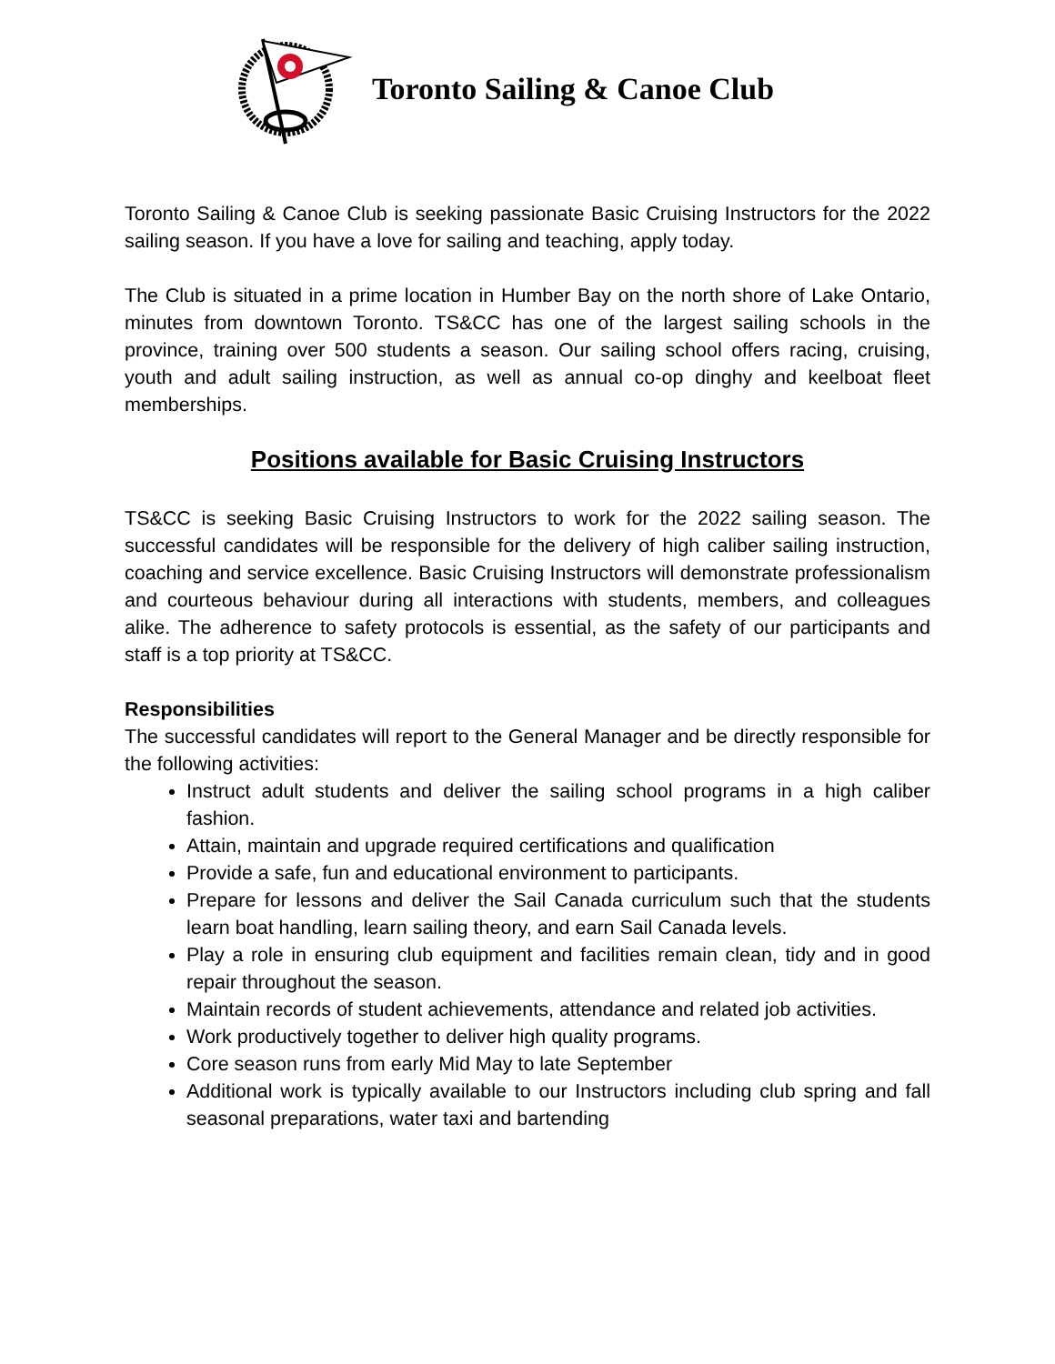Toronto Sailing & Canoe Club
Toronto Sailing & Canoe Club is seeking passionate Basic Cruising Instructors for the 2022 sailing season. If you have a love for sailing and teaching, apply today.
The Club is situated in a prime location in Humber Bay on the north shore of Lake Ontario, minutes from downtown Toronto. TS&CC has one of the largest sailing schools in the province, training over 500 students a season. Our sailing school offers racing, cruising, youth and adult sailing instruction, as well as annual co-op dinghy and keelboat fleet memberships.
Positions available for Basic Cruising Instructors
TS&CC is seeking Basic Cruising Instructors to work for the 2022 sailing season. The successful candidates will be responsible for the delivery of high caliber sailing instruction, coaching and service excellence. Basic Cruising Instructors will demonstrate professionalism and courteous behaviour during all interactions with students, members, and colleagues alike. The adherence to safety protocols is essential, as the safety of our participants and staff is a top priority at TS&CC.
Responsibilities
The successful candidates will report to the General Manager and be directly responsible for the following activities:
Instruct adult students and deliver the sailing school programs in a high caliber fashion.
Attain, maintain and upgrade required certifications and qualification
Provide a safe, fun and educational environment to participants.
Prepare for lessons and deliver the Sail Canada curriculum such that the students learn boat handling, learn sailing theory, and earn Sail Canada levels.
Play a role in ensuring club equipment and facilities remain clean, tidy and in good repair throughout the season.
Maintain records of student achievements, attendance and related job activities.
Work productively together to deliver high quality programs.
Core season runs from early Mid May to late September
Additional work is typically available to our Instructors including club spring and fall seasonal preparations, water taxi and bartending